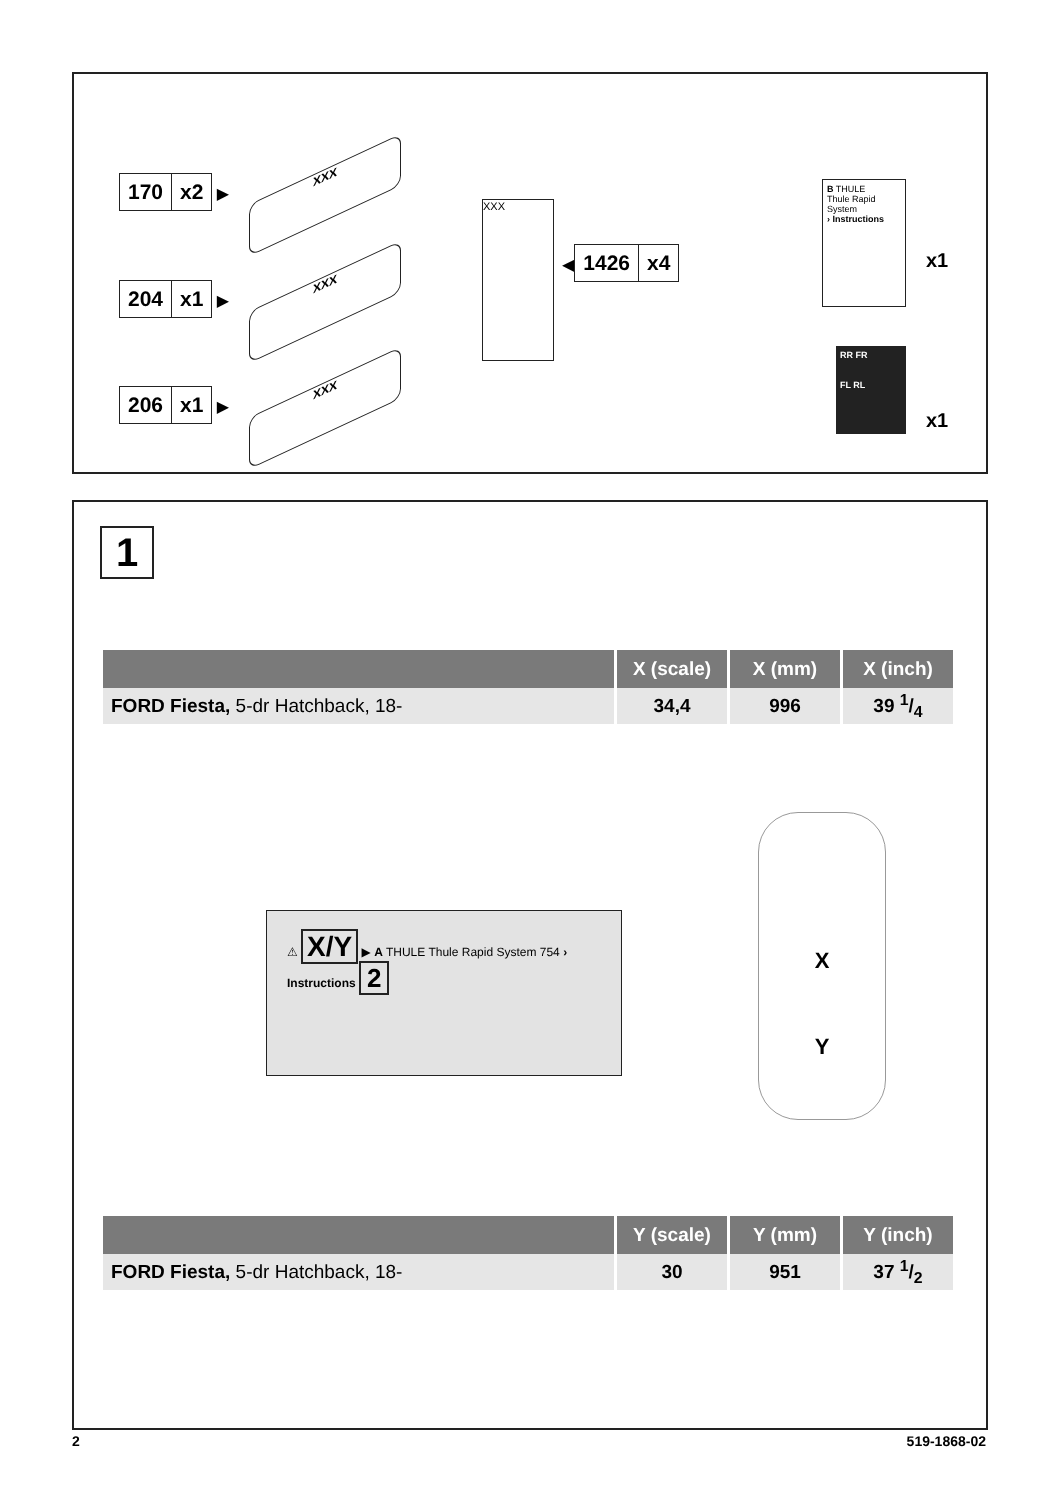170 x2 ▶ XXX
204 x1 ▶ XXX
206 x1 ▶ XXX
XXX
◀1426 x4
B THULE
Thule Rapid System
› Instructions
x1
RR FR
FL RL
x1
1
| | X (scale) | X (mm) | X (inch) |
| --- | --- | --- | --- |
| FORD Fiesta, 5-dr Hatchback, 18- | 34,4 | 996 | 39 1/4 |
⚠ X/Y ▶ A THULE Thule Rapid System 754 › Instructions 2
X
Y
| | Y (scale) | Y (mm) | Y (inch) |
| --- | --- | --- | --- |
| FORD Fiesta, 5-dr Hatchback, 18- | 30 | 951 | 37 1/2 |
2 519-1868-02